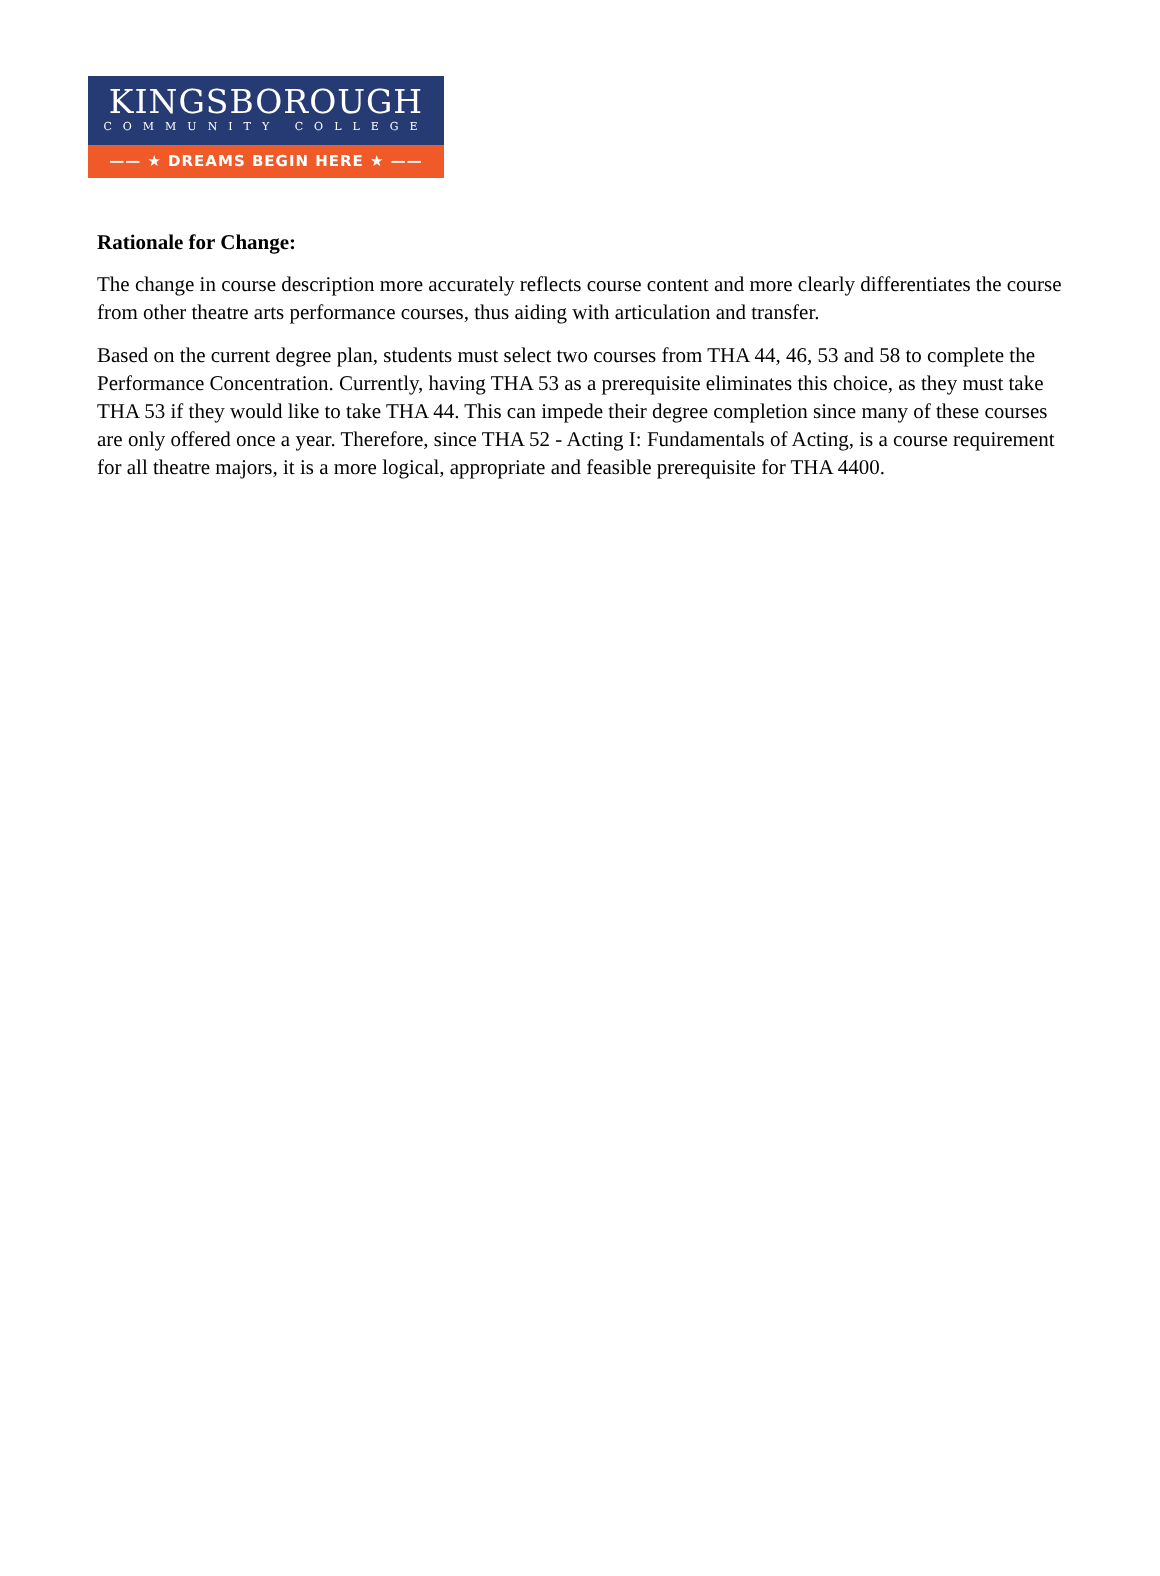KINGSBOROUGH
COMMUNITY COLLEGE
—— ★ DREAMS BEGIN HERE ★ ——
Rationale for Change:
The change in course description more accurately reflects course content and more clearly differentiates the course from other theatre arts performance courses, thus aiding with articulation and transfer.
Based on the current degree plan, students must select two courses from THA 44, 46, 53 and 58 to complete the Performance Concentration. Currently, having THA 53 as a prerequisite eliminates this choice, as they must take THA 53 if they would like to take THA 44. This can impede their degree completion since many of these courses are only offered once a year. Therefore, since THA 52 - Acting I: Fundamentals of Acting, is a course requirement for all theatre majors, it is a more logical, appropriate and feasible prerequisite for THA 4400.